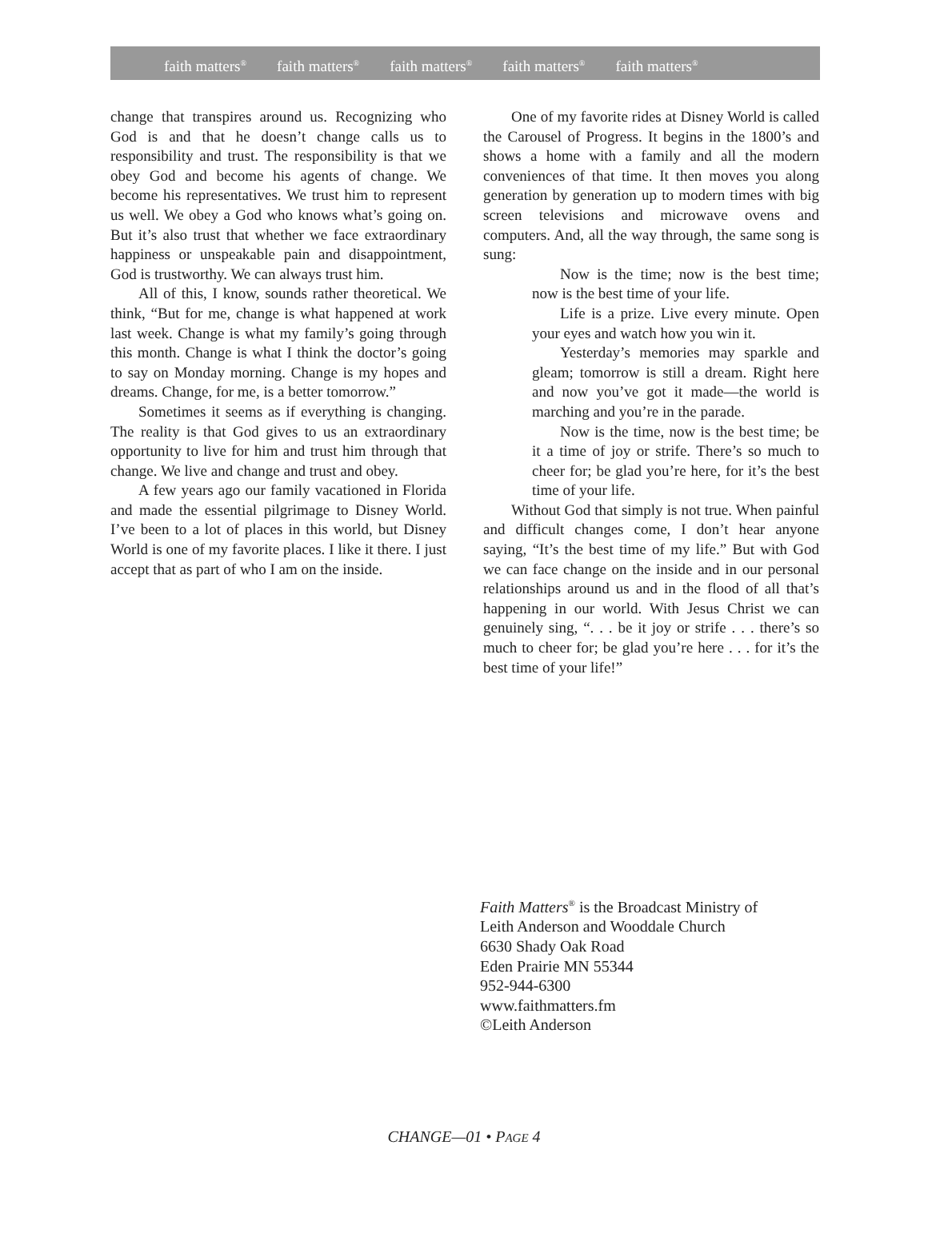faith matters<sup>®</sup> faith matters<sup>®</sup> faith matters<sup>®</sup> faith matters<sup>®</sup> faith matters<sup>®</sup>
change that transpires around us. Recognizing who God is and that he doesn’t change calls us to responsibility and trust. The responsibility is that we obey God and become his agents of change. We become his representatives. We trust him to represent us well. We obey a God who knows what’s going on. But it’s also trust that whether we face extraordinary happiness or unspeakable pain and disappointment, God is trustworthy. We can always trust him.
All of this, I know, sounds rather theoretical. We think, “But for me, change is what happened at work last week. Change is what my family’s going through this month. Change is what I think the doctor’s going to say on Monday morning. Change is my hopes and dreams. Change, for me, is a better tomorrow.”
Sometimes it seems as if everything is changing. The reality is that God gives to us an extraordinary opportunity to live for him and trust him through that change. We live and change and trust and obey.
A few years ago our family vacationed in Florida and made the essential pilgrimage to Disney World. I’ve been to a lot of places in this world, but Disney World is one of my favorite places. I like it there. I just accept that as part of who I am on the inside.
One of my favorite rides at Disney World is called the Carousel of Progress. It begins in the 1800’s and shows a home with a family and all the modern conveniences of that time. It then moves you along generation by generation up to modern times with big screen televisions and microwave ovens and computers. And, all the way through, the same song is sung:
Now is the time; now is the best time; now is the best time of your life.
Life is a prize. Live every minute. Open your eyes and watch how you win it.
Yesterday’s memories may sparkle and gleam; tomorrow is still a dream. Right here and now you’ve got it made—the world is marching and you’re in the parade.
Now is the time, now is the best time; be it a time of joy or strife. There’s so much to cheer for; be glad you’re here, for it’s the best time of your life.
Without God that simply is not true. When painful and difficult changes come, I don’t hear anyone saying, “It’s the best time of my life.” But with God we can face change on the inside and in our personal relationships around us and in the flood of all that’s happening in our world. With Jesus Christ we can genuinely sing, “. . . be it joy or strife . . . there’s so much to cheer for; be glad you’re here . . . for it’s the best time of your life!”
Faith Matters<sup>®</sup> is the Broadcast Ministry of
Leith Anderson and Wooddale Church
6630 Shady Oak Road
Eden Prairie MN 55344
952-944-6300
www.faithmatters.fm
©Leith Anderson
CHANGE—01 • PAGE 4